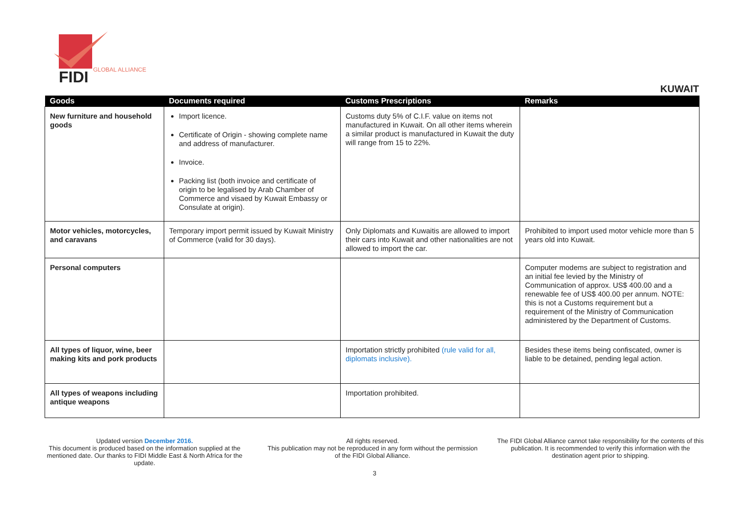FIDI
GLOBAL ALLIANCE
KUWAIT
| Goods | Documents required | Customs Prescriptions | Remarks |
| --- | --- | --- | --- |
| New furniture and household goods | Import licence. Certificate of Origin - showing complete name and address of manufacturer. Invoice. Packing list (both invoice and certificate of origin to be legalised by Arab Chamber of Commerce and visaed by Kuwait Embassy or Consulate at origin). | Customs duty 5% of C.I.F. value on items not manufactured in Kuwait. On all other items wherein a similar product is manufactured in Kuwait the duty will range from 15 to 22%. | |
| Motor vehicles, motorcycles, and caravans | Temporary import permit issued by Kuwait Ministry of Commerce (valid for 30 days). | Only Diplomats and Kuwaitis are allowed to import their cars into Kuwait and other nationalities are not allowed to import the car. | Prohibited to import used motor vehicle more than 5 years old into Kuwait. |
| Personal computers | | | Computer modems are subject to registration and an initial fee levied by the Ministry of Communication of approx. US$ 400.00 and a renewable fee of US$ 400.00 per annum. NOTE: this is not a Customs requirement but a requirement of the Ministry of Communication administered by the Department of Customs. |
| All types of liquor, wine, beer making kits and pork products | | Importation strictly prohibited (rule valid for all, diplomats inclusive). | Besides these items being confiscated, owner is liable to be detained, pending legal action. |
| All types of weapons including antique weapons | | Importation prohibited. | |
Updated version December 2016.
This document is produced based on the information supplied at the mentioned date. Our thanks to FIDI Middle East & North Africa for the update.
All rights reserved.
This publication may not be reproduced in any form without the permission of the FIDI Global Alliance.
The FIDI Global Alliance cannot take responsibility for the contents of this publication. It is recommended to verify this information with the destination agent prior to shipping.
3